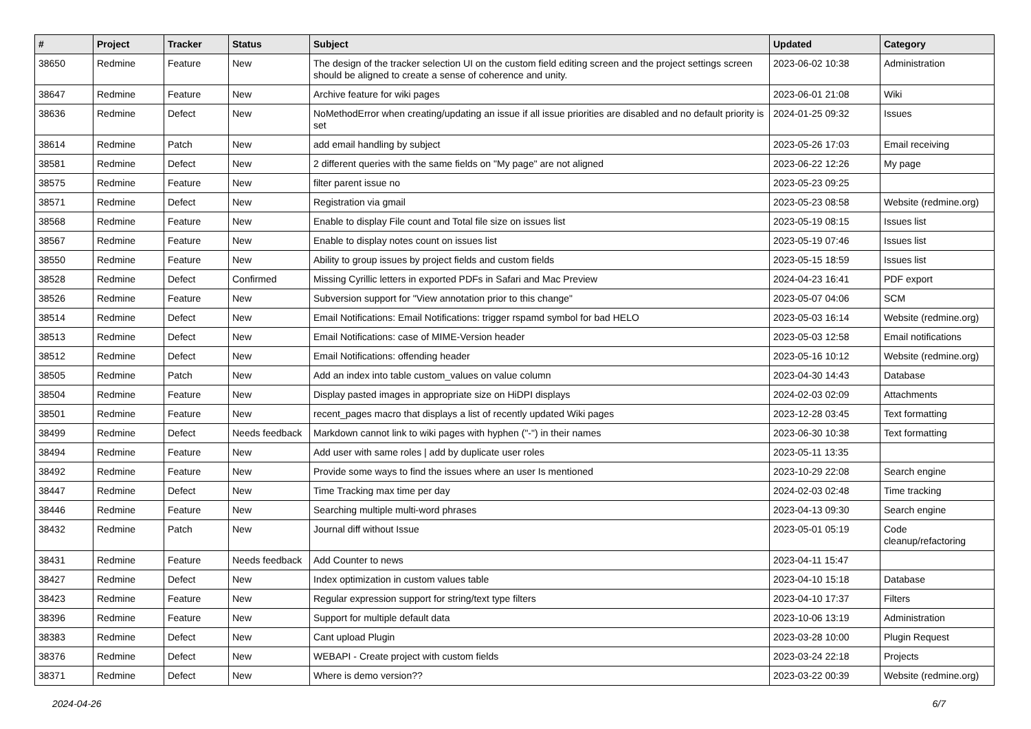| # | Project | Tracker | Status | Subject | Updated | Category |
| --- | --- | --- | --- | --- | --- | --- |
| 38650 | Redmine | Feature | New | The design of the tracker selection UI on the custom field editing screen and the project settings screen should be aligned to create a sense of coherence and unity. | 2023-06-02 10:38 | Administration |
| 38647 | Redmine | Feature | New | Archive feature for wiki pages | 2023-06-01 21:08 | Wiki |
| 38636 | Redmine | Defect | New | NoMethodError when creating/updating an issue if all issue priorities are disabled and no default priority is set | 2024-01-25 09:32 | Issues |
| 38614 | Redmine | Patch | New | add email handling by subject | 2023-05-26 17:03 | Email receiving |
| 38581 | Redmine | Defect | New | 2 different queries with the same fields on "My page" are not aligned | 2023-06-22 12:26 | My page |
| 38575 | Redmine | Feature | New | filter parent issue no | 2023-05-23 09:25 | |
| 38571 | Redmine | Defect | New | Registration via gmail | 2023-05-23 08:58 | Website (redmine.org) |
| 38568 | Redmine | Feature | New | Enable to display File count and Total file size on issues list | 2023-05-19 08:15 | Issues list |
| 38567 | Redmine | Feature | New | Enable to display notes count on issues list | 2023-05-19 07:46 | Issues list |
| 38550 | Redmine | Feature | New | Ability to group issues by project fields and custom fields | 2023-05-15 18:59 | Issues list |
| 38528 | Redmine | Defect | Confirmed | Missing Cyrillic letters in exported PDFs in Safari and Mac Preview | 2024-04-23 16:41 | PDF export |
| 38526 | Redmine | Feature | New | Subversion support for "View annotation prior to this change" | 2023-05-07 04:06 | SCM |
| 38514 | Redmine | Defect | New | Email Notifications: Email Notifications: trigger rspamd symbol for bad HELO | 2023-05-03 16:14 | Website (redmine.org) |
| 38513 | Redmine | Defect | New | Email Notifications: case of MIME-Version header | 2023-05-03 12:58 | Email notifications |
| 38512 | Redmine | Defect | New | Email Notifications: offending header | 2023-05-16 10:12 | Website (redmine.org) |
| 38505 | Redmine | Patch | New | Add an index into table custom_values on value column | 2023-04-30 14:43 | Database |
| 38504 | Redmine | Feature | New | Display pasted images in appropriate size on HiDPI displays | 2024-02-03 02:09 | Attachments |
| 38501 | Redmine | Feature | New | recent_pages macro that displays a list of recently updated Wiki pages | 2023-12-28 03:45 | Text formatting |
| 38499 | Redmine | Defect | Needs feedback | Markdown cannot link to wiki pages with hyphen ("-") in their names | 2023-06-30 10:38 | Text formatting |
| 38494 | Redmine | Feature | New | Add user with same roles / add by duplicate user roles | 2023-05-11 13:35 | |
| 38492 | Redmine | Feature | New | Provide some ways to find the issues where an user Is mentioned | 2023-10-29 22:08 | Search engine |
| 38447 | Redmine | Defect | New | Time Tracking max time per day | 2024-02-03 02:48 | Time tracking |
| 38446 | Redmine | Feature | New | Searching multiple multi-word phrases | 2023-04-13 09:30 | Search engine |
| 38432 | Redmine | Patch | New | Journal diff without Issue | 2023-05-01 05:19 | Code cleanup/refactoring |
| 38431 | Redmine | Feature | Needs feedback | Add Counter to news | 2023-04-11 15:47 | |
| 38427 | Redmine | Defect | New | Index optimization in custom values table | 2023-04-10 15:18 | Database |
| 38423 | Redmine | Feature | New | Regular expression support for string/text type filters | 2023-04-10 17:37 | Filters |
| 38396 | Redmine | Feature | New | Support for multiple default data | 2023-10-06 13:19 | Administration |
| 38383 | Redmine | Defect | New | Cant upload Plugin | 2023-03-28 10:00 | Plugin Request |
| 38376 | Redmine | Defect | New | WEBAPI - Create project with custom fields | 2023-03-24 22:18 | Projects |
| 38371 | Redmine | Defect | New | Where is demo version?? | 2023-03-22 00:39 | Website (redmine.org) |
2024-04-26 6/7